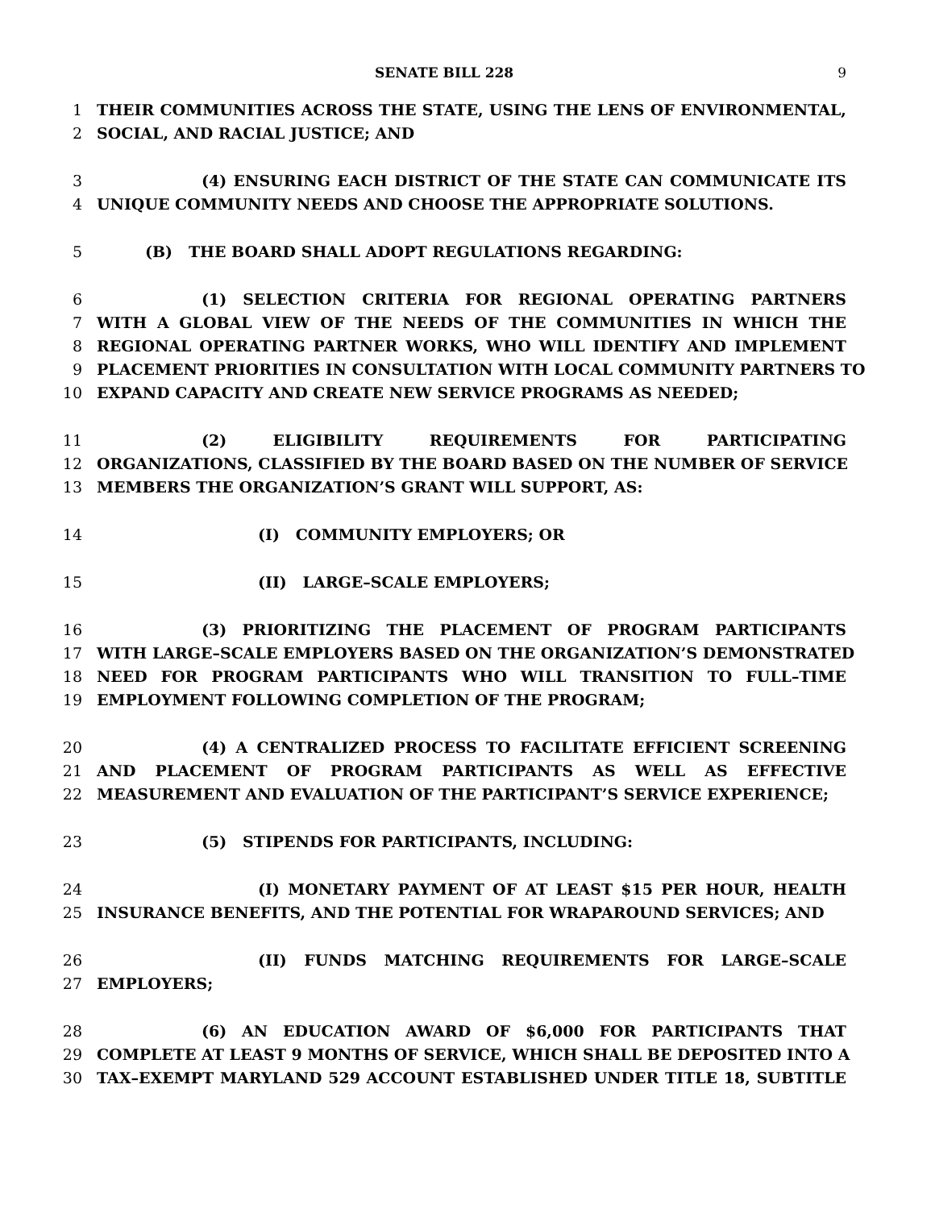SENATE BILL 228 9
1 THEIR COMMUNITIES ACROSS THE STATE, USING THE LENS OF ENVIRONMENTAL,
2 SOCIAL, AND RACIAL JUSTICE; AND
3 (4) ENSURING EACH DISTRICT OF THE STATE CAN COMMUNICATE ITS
4 UNIQUE COMMUNITY NEEDS AND CHOOSE THE APPROPRIATE SOLUTIONS.
5 (B) THE BOARD SHALL ADOPT REGULATIONS REGARDING:
6 (1) SELECTION CRITERIA FOR REGIONAL OPERATING PARTNERS
7 WITH A GLOBAL VIEW OF THE NEEDS OF THE COMMUNITIES IN WHICH THE
8 REGIONAL OPERATING PARTNER WORKS, WHO WILL IDENTIFY AND IMPLEMENT
9 PLACEMENT PRIORITIES IN CONSULTATION WITH LOCAL COMMUNITY PARTNERS TO
10 EXPAND CAPACITY AND CREATE NEW SERVICE PROGRAMS AS NEEDED;
11 (2) ELIGIBILITY REQUIREMENTS FOR PARTICIPATING
12 ORGANIZATIONS, CLASSIFIED BY THE BOARD BASED ON THE NUMBER OF SERVICE
13 MEMBERS THE ORGANIZATION’S GRANT WILL SUPPORT, AS:
14 (I) COMMUNITY EMPLOYERS; OR
15 (II) LARGE–SCALE EMPLOYERS;
16 (3) PRIORITIZING THE PLACEMENT OF PROGRAM PARTICIPANTS
17 WITH LARGE–SCALE EMPLOYERS BASED ON THE ORGANIZATION’S DEMONSTRATED
18 NEED FOR PROGRAM PARTICIPANTS WHO WILL TRANSITION TO FULL–TIME
19 EMPLOYMENT FOLLOWING COMPLETION OF THE PROGRAM;
20 (4) A CENTRALIZED PROCESS TO FACILITATE EFFICIENT SCREENING
21 AND PLACEMENT OF PROGRAM PARTICIPANTS AS WELL AS EFFECTIVE
22 MEASUREMENT AND EVALUATION OF THE PARTICIPANT’S SERVICE EXPERIENCE;
23 (5) STIPENDS FOR PARTICIPANTS, INCLUDING:
24 (I) MONETARY PAYMENT OF AT LEAST $15 PER HOUR, HEALTH
25 INSURANCE BENEFITS, AND THE POTENTIAL FOR WRAPAROUND SERVICES; AND
26 (II) FUNDS MATCHING REQUIREMENTS FOR LARGE–SCALE
27 EMPLOYERS;
28 (6) AN EDUCATION AWARD OF $6,000 FOR PARTICIPANTS THAT
29 COMPLETE AT LEAST 9 MONTHS OF SERVICE, WHICH SHALL BE DEPOSITED INTO A
30 TAX–EXEMPT MARYLAND 529 ACCOUNT ESTABLISHED UNDER TITLE 18, SUBTITLE